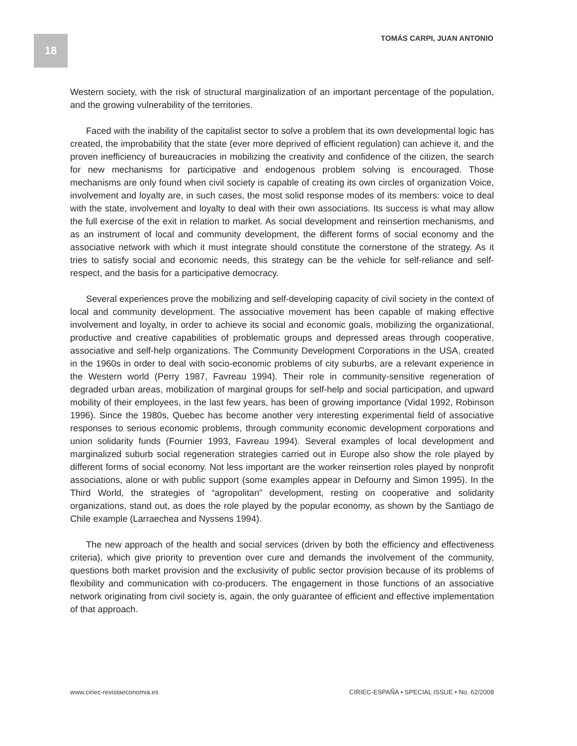18 TOMÁS CARPI, JUAN ANTONIO
Western society, with the risk of structural marginalization of an important percentage of the population, and the growing vulnerability of the territories.
Faced with the inability of the capitalist sector to solve a problem that its own developmental logic has created, the improbability that the state (ever more deprived of efficient regulation) can achieve it, and the proven inefficiency of bureaucracies in mobilizing the creativity and confidence of the citizen, the search for new mechanisms for participative and endogenous problem solving is encouraged. Those mechanisms are only found when civil society is capable of creating its own circles of organization Voice, involvement and loyalty are, in such cases, the most solid response modes of its members: voice to deal with the state, involvement and loyalty to deal with their own associations. Its success is what may allow the full exercise of the exit in relation to market. As social development and reinsertion mechanisms, and as an instrument of local and community development, the different forms of social economy and the associative network with which it must integrate should constitute the cornerstone of the strategy. As it tries to satisfy social and economic needs, this strategy can be the vehicle for self-reliance and self-respect, and the basis for a participative democracy.
Several experiences prove the mobilizing and self-developing capacity of civil society in the context of local and community development. The associative movement has been capable of making effective involvement and loyalty, in order to achieve its social and economic goals, mobilizing the organizational, productive and creative capabilities of problematic groups and depressed areas through cooperative, associative and self-help organizations. The Community Development Corporations in the USA, created in the 1960s in order to deal with socio-economic problems of city suburbs, are a relevant experience in the Western world (Perry 1987, Favreau 1994). Their role in community-sensitive regeneration of degraded urban areas, mobilization of marginal groups for self-help and social participation, and upward mobility of their employees, in the last few years, has been of growing importance (Vidal 1992, Robinson 1996). Since the 1980s, Quebec has become another very interesting experimental field of associative responses to serious economic problems, through community economic development corporations and union solidarity funds (Fournier 1993, Favreau 1994). Several examples of local development and marginalized suburb social regeneration strategies carried out in Europe also show the role played by different forms of social economy. Not less important are the worker reinsertion roles played by nonprofit associations, alone or with public support (some examples appear in Defourny and Simon 1995). In the Third World, the strategies of “agropolitan” development, resting on cooperative and solidarity organizations, stand out, as does the role played by the popular economy, as shown by the Santiago de Chile example (Larraechea and Nyssens 1994).
The new approach of the health and social services (driven by both the efficiency and effectiveness criteria), which give priority to prevention over cure and demands the involvement of the community, questions both market provision and the exclusivity of public sector provision because of its problems of flexibility and communication with co-producers. The engagement in those functions of an associative network originating from civil society is, again, the only guarantee of efficient and effective implementation of that approach.
www.ciriec-revistaeconomia.es CIRIEC-ESPAÑA • SPECIAL ISSUE • No. 62/2008